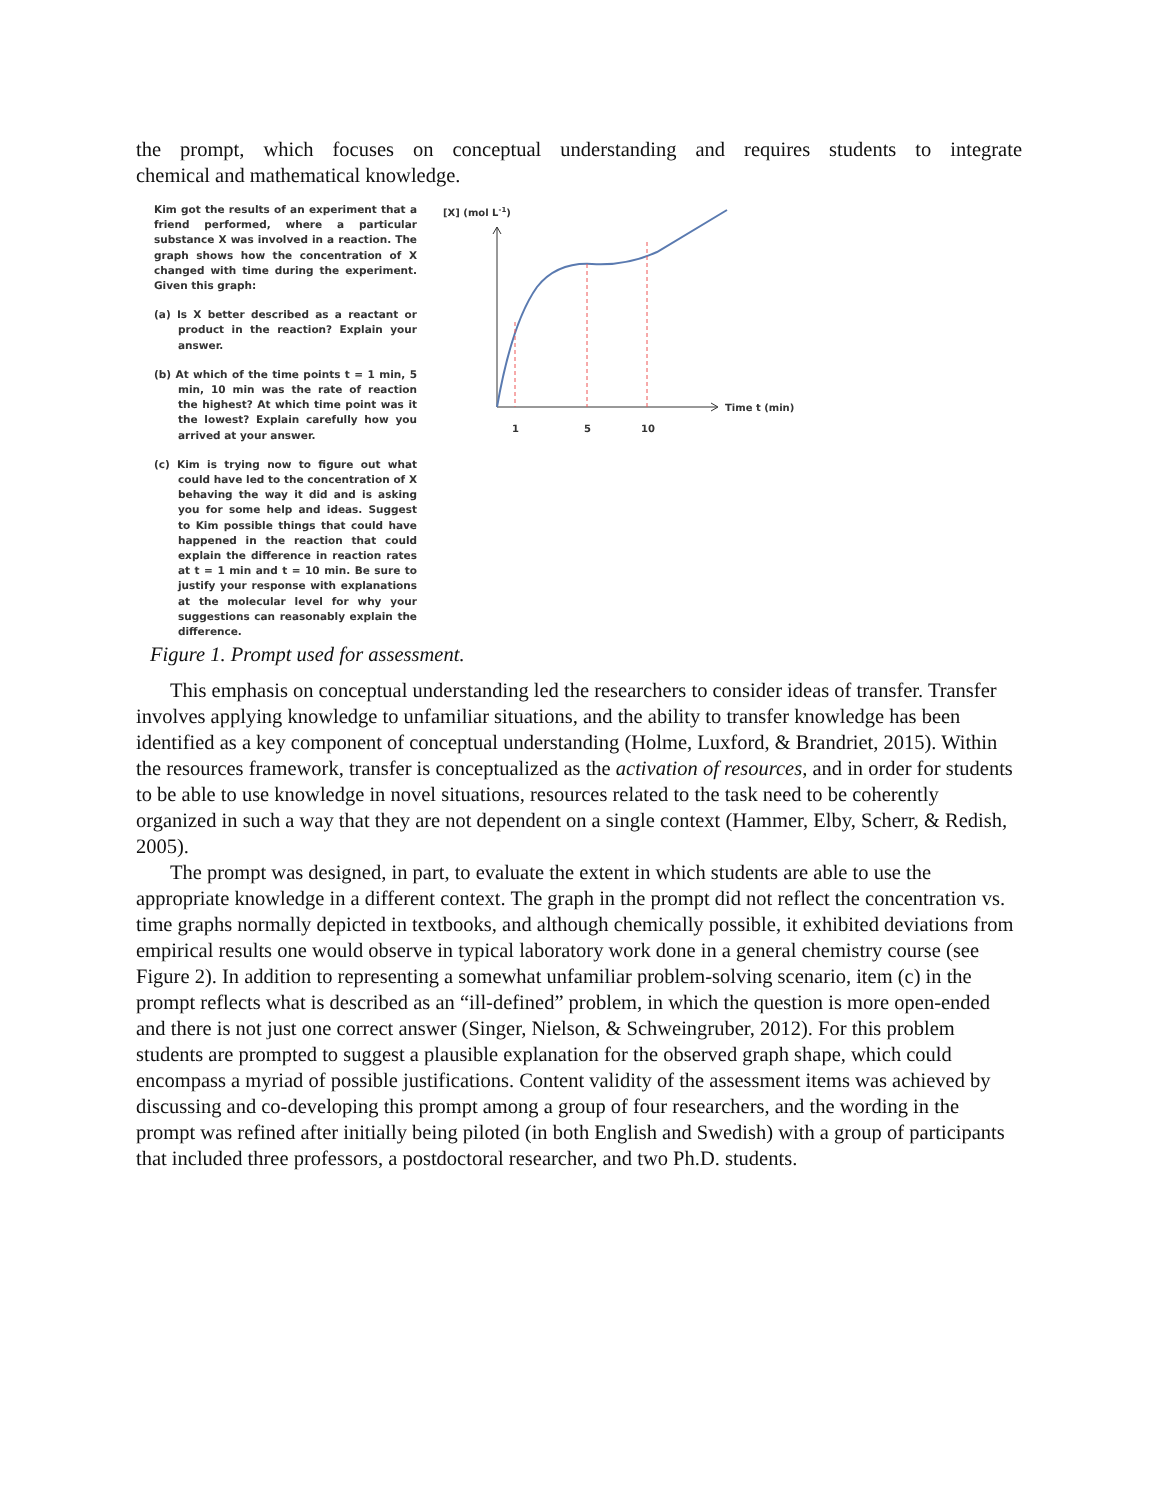the prompt, which focuses on conceptual understanding and requires students to integrate
chemical and mathematical knowledge.
Kim got the results of an experiment that a friend performed, where a particular substance X was involved in a reaction. The graph shows how the concentration of X changed with time during the experiment. Given this graph:
(a) Is X better described as a reactant or product in the reaction? Explain your answer.
(b) At which of the time points t = 1 min, 5 min, 10 min was the rate of reaction the highest? At which time point was it the lowest? Explain carefully how you arrived at your answer.
(c) Kim is trying now to figure out what could have led to the concentration of X behaving the way it did and is asking you for some help and ideas. Suggest to Kim possible things that could have happened in the reaction that could explain the difference in reaction rates at t = 1 min and t = 10 min. Be sure to justify your response with explanations at the molecular level for why your suggestions can reasonably explain the difference.
[X] (mol L-1)
1
5
10
Time t (min)
Figure 1. Prompt used for assessment.
This emphasis on conceptual understanding led the researchers to consider ideas of transfer. Transfer involves applying knowledge to unfamiliar situations, and the ability to transfer knowledge has been identified as a key component of conceptual understanding (Holme, Luxford, & Brandriet, 2015). Within the resources framework, transfer is conceptualized as the activation of resources, and in order for students to be able to use knowledge in novel situations, resources related to the task need to be coherently organized in such a way that they are not dependent on a single context (Hammer, Elby, Scherr, & Redish, 2005).
The prompt was designed, in part, to evaluate the extent in which students are able to use the appropriate knowledge in a different context. The graph in the prompt did not reflect the concentration vs. time graphs normally depicted in textbooks, and although chemically possible, it exhibited deviations from empirical results one would observe in typical laboratory work done in a general chemistry course (see Figure 2). In addition to representing a somewhat unfamiliar problem-solving scenario, item (c) in the prompt reflects what is described as an “ill-defined” problem, in which the question is more open-ended and there is not just one correct answer (Singer, Nielson, & Schweingruber, 2012). For this problem students are prompted to suggest a plausible explanation for the observed graph shape, which could encompass a myriad of possible justifications. Content validity of the assessment items was achieved by discussing and co-developing this prompt among a group of four researchers, and the wording in the prompt was refined after initially being piloted (in both English and Swedish) with a group of participants that included three professors, a postdoctoral researcher, and two Ph.D. students.